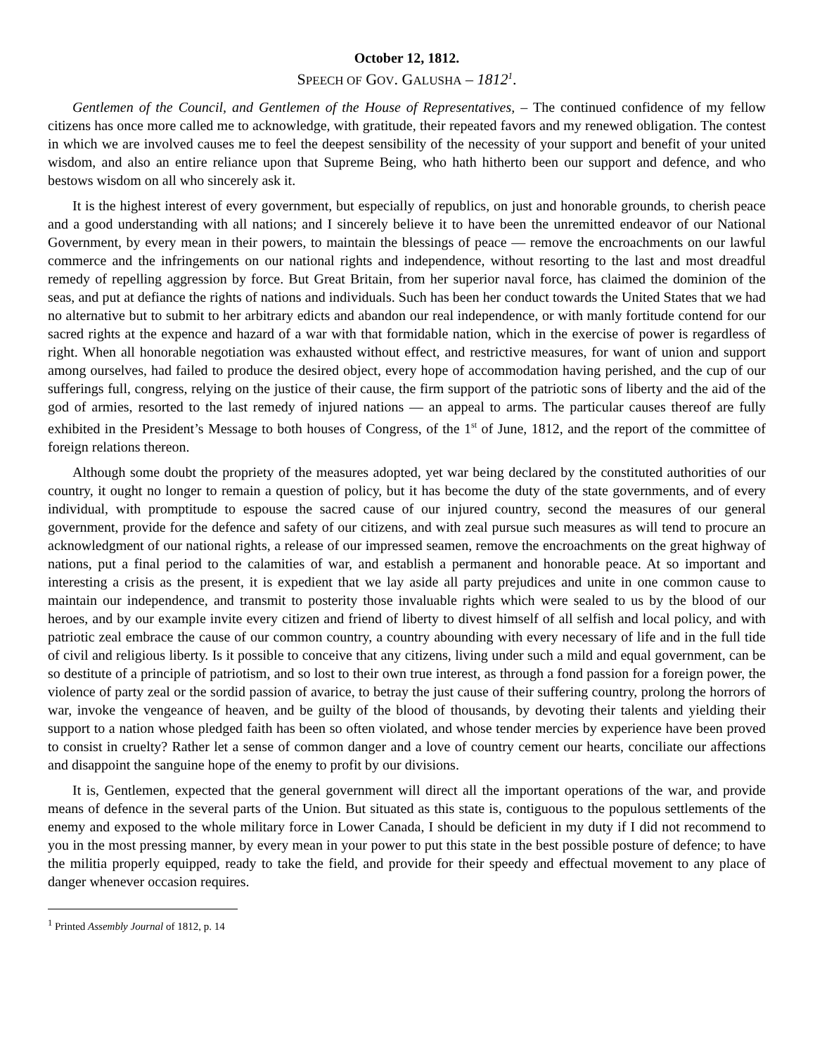October 12, 1812.
SPEECH OF GOV. GALUSHA – 1812<sup>1</sup>.
Gentlemen of the Council, and Gentlemen of the House of Representatives, – The continued confidence of my fellow citizens has once more called me to acknowledge, with gratitude, their repeated favors and my renewed obligation. The contest in which we are involved causes me to feel the deepest sensibility of the necessity of your support and benefit of your united wisdom, and also an entire reliance upon that Supreme Being, who hath hitherto been our support and defence, and who bestows wisdom on all who sincerely ask it.
It is the highest interest of every government, but especially of republics, on just and honorable grounds, to cherish peace and a good understanding with all nations; and I sincerely believe it to have been the unremitted endeavor of our National Government, by every mean in their powers, to maintain the blessings of peace — remove the encroachments on our lawful commerce and the infringements on our national rights and independence, without resorting to the last and most dreadful remedy of repelling aggression by force. But Great Britain, from her superior naval force, has claimed the dominion of the seas, and put at defiance the rights of nations and individuals. Such has been her conduct towards the United States that we had no alternative but to submit to her arbitrary edicts and abandon our real independence, or with manly fortitude contend for our sacred rights at the expence and hazard of a war with that formidable nation, which in the exercise of power is regardless of right. When all honorable negotiation was exhausted without effect, and restrictive measures, for want of union and support among ourselves, had failed to produce the desired object, every hope of accommodation having perished, and the cup of our sufferings full, congress, relying on the justice of their cause, the firm support of the patriotic sons of liberty and the aid of the god of armies, resorted to the last remedy of injured nations — an appeal to arms. The particular causes thereof are fully exhibited in the President’s Message to both houses of Congress, of the 1<sup>st</sup> of June, 1812, and the report of the committee of foreign relations thereon.
Although some doubt the propriety of the measures adopted, yet war being declared by the constituted authorities of our country, it ought no longer to remain a question of policy, but it has become the duty of the state governments, and of every individual, with promptitude to espouse the sacred cause of our injured country, second the measures of our general government, provide for the defence and safety of our citizens, and with zeal pursue such measures as will tend to procure an acknowledgment of our national rights, a release of our impressed seamen, remove the encroachments on the great highway of nations, put a final period to the calamities of war, and establish a permanent and honorable peace. At so important and interesting a crisis as the present, it is expedient that we lay aside all party prejudices and unite in one common cause to maintain our independence, and transmit to posterity those invaluable rights which were sealed to us by the blood of our heroes, and by our example invite every citizen and friend of liberty to divest himself of all selfish and local policy, and with patriotic zeal embrace the cause of our common country, a country abounding with every necessary of life and in the full tide of civil and religious liberty. Is it possible to conceive that any citizens, living under such a mild and equal government, can be so destitute of a principle of patriotism, and so lost to their own true interest, as through a fond passion for a foreign power, the violence of party zeal or the sordid passion of avarice, to betray the just cause of their suffering country, prolong the horrors of war, invoke the vengeance of heaven, and be guilty of the blood of thousands, by devoting their talents and yielding their support to a nation whose pledged faith has been so often violated, and whose tender mercies by experience have been proved to consist in cruelty? Rather let a sense of common danger and a love of country cement our hearts, conciliate our affections and disappoint the sanguine hope of the enemy to profit by our divisions.
It is, Gentlemen, expected that the general government will direct all the important operations of the war, and provide means of defence in the several parts of the Union. But situated as this state is, contiguous to the populous settlements of the enemy and exposed to the whole military force in Lower Canada, I should be deficient in my duty if I did not recommend to you in the most pressing manner, by every mean in your power to put this state in the best possible posture of defence; to have the militia properly equipped, ready to take the field, and provide for their speedy and effectual movement to any place of danger whenever occasion requires.
<sup>1</sup> Printed Assembly Journal of 1812, p. 14